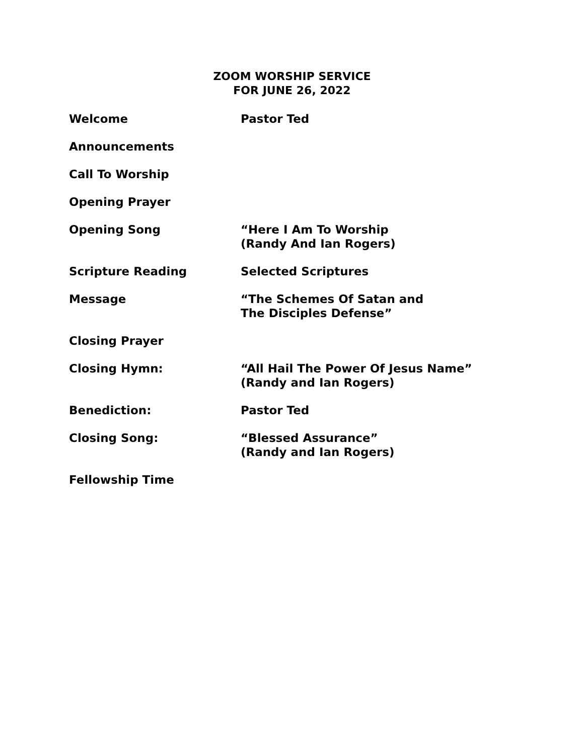ZOOM WORSHIP SERVICE
FOR JUNE 26, 2022
Welcome Pastor Ted
Announcements
Call To Worship
Opening Prayer
Opening Song “Here I Am To Worship
(Randy And Ian Rogers)
Scripture Reading Selected Scriptures
Message “The Schemes Of Satan and
The Disciples Defense”
Closing Prayer
Closing Hymn: “All Hail The Power Of Jesus Name”
(Randy and Ian Rogers)
Benediction: Pastor Ted
Closing Song: “Blessed Assurance”
(Randy and Ian Rogers)
Fellowship Time